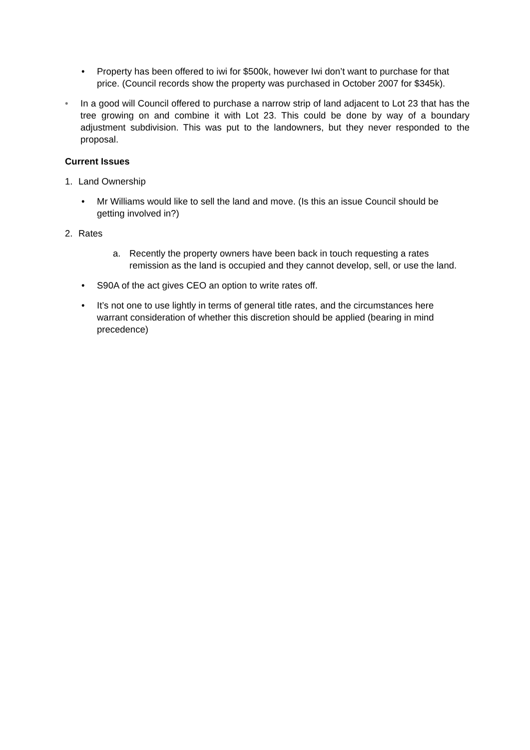• Property has been offered to iwi for $500k, however Iwi don’t want to purchase for that price. (Council records show the property was purchased in October 2007 for $345k).
• In a good will Council offered to purchase a narrow strip of land adjacent to Lot 23 that has the tree growing on and combine it with Lot 23. This could be done by way of a boundary adjustment subdivision. This was put to the landowners, but they never responded to the proposal.
Current Issues
1. Land Ownership
• Mr Williams would like to sell the land and move. (Is this an issue Council should be getting involved in?)
2. Rates
a. Recently the property owners have been back in touch requesting a rates remission as the land is occupied and they cannot develop, sell, or use the land.
• S90A of the act gives CEO an option to write rates off.
• It’s not one to use lightly in terms of general title rates, and the circumstances here warrant consideration of whether this discretion should be applied (bearing in mind precedence)